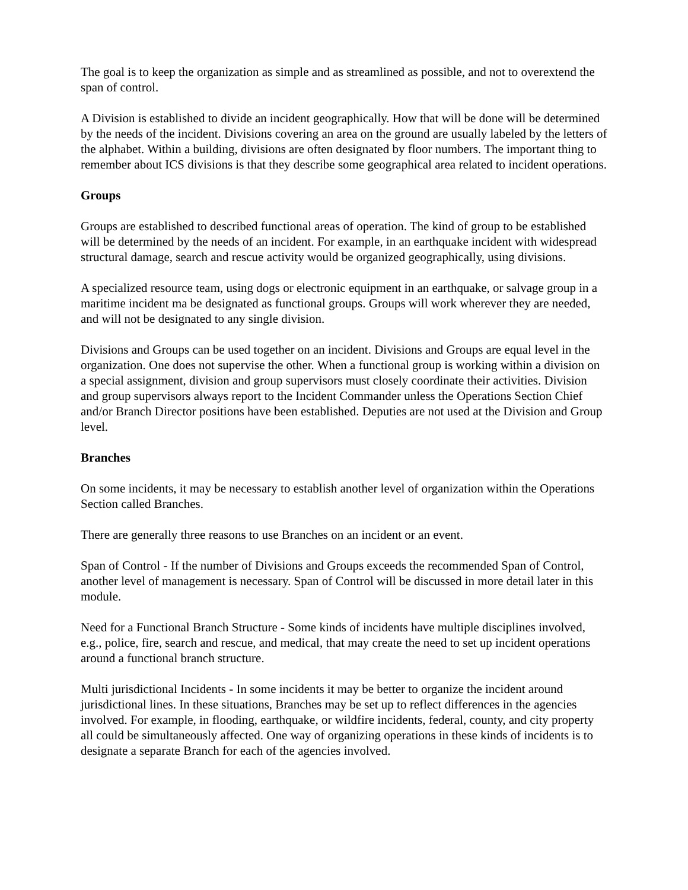The goal is to keep the organization as simple and as streamlined as possible, and not to overextend the span of control.
A Division is established to divide an incident geographically. How that will be done will be determined by the needs of the incident. Divisions covering an area on the ground are usually labeled by the letters of the alphabet. Within a building, divisions are often designated by floor numbers. The important thing to remember about ICS divisions is that they describe some geographical area related to incident operations.
Groups
Groups are established to described functional areas of operation. The kind of group to be established will be determined by the needs of an incident. For example, in an earthquake incident with widespread structural damage, search and rescue activity would be organized geographically, using divisions.
A specialized resource team, using dogs or electronic equipment in an earthquake, or salvage group in a maritime incident ma be designated as functional groups. Groups will work wherever they are needed, and will not be designated to any single division.
Divisions and Groups can be used together on an incident. Divisions and Groups are equal level in the organization. One does not supervise the other. When a functional group is working within a division on a special assignment, division and group supervisors must closely coordinate their activities. Division and group supervisors always report to the Incident Commander unless the Operations Section Chief and/or Branch Director positions have been established. Deputies are not used at the Division and Group level.
Branches
On some incidents, it may be necessary to establish another level of organization within the Operations Section called Branches.
There are generally three reasons to use Branches on an incident or an event.
Span of Control - If the number of Divisions and Groups exceeds the recommended Span of Control, another level of management is necessary. Span of Control will be discussed in more detail later in this module.
Need for a Functional Branch Structure - Some kinds of incidents have multiple disciplines involved, e.g., police, fire, search and rescue, and medical, that may create the need to set up incident operations around a functional branch structure.
Multi jurisdictional Incidents - In some incidents it may be better to organize the incident around jurisdictional lines. In these situations, Branches may be set up to reflect differences in the agencies involved. For example, in flooding, earthquake, or wildfire incidents, federal, county, and city property all could be simultaneously affected. One way of organizing operations in these kinds of incidents is to designate a separate Branch for each of the agencies involved.